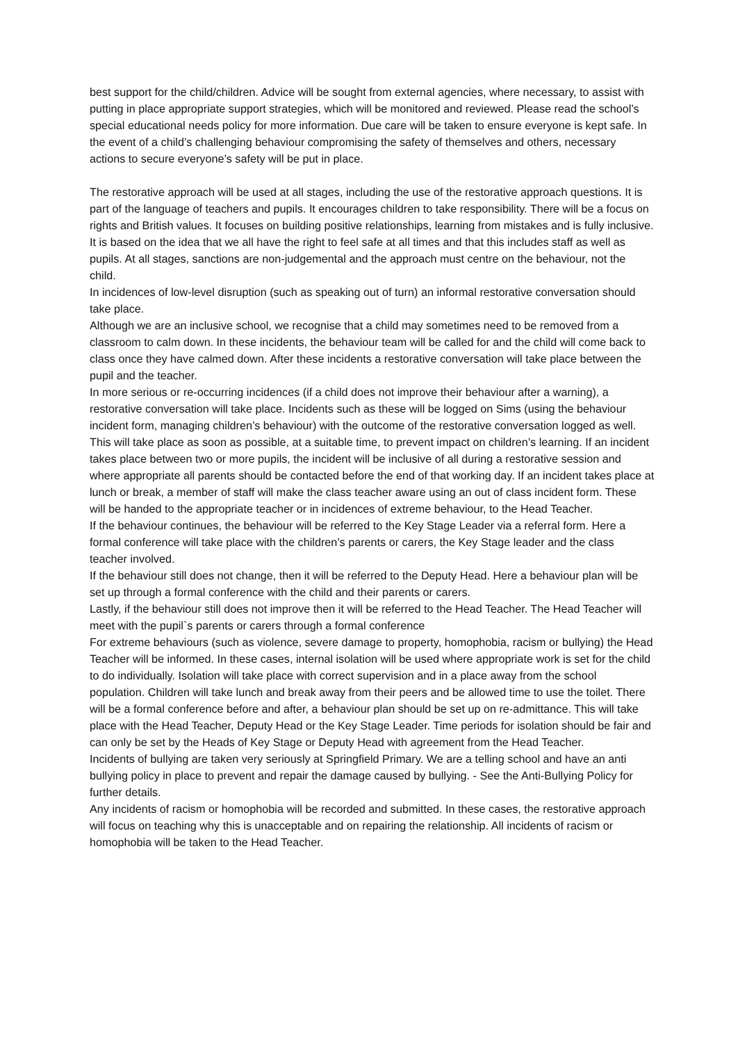best support for the child/children. Advice will be sought from external agencies, where necessary, to assist with putting in place appropriate support strategies, which will be monitored and reviewed. Please read the school’s special educational needs policy for more information. Due care will be taken to ensure everyone is kept safe. In the event of a child’s challenging behaviour compromising the safety of themselves and others, necessary actions to secure everyone’s safety will be put in place.
The restorative approach will be used at all stages, including the use of the restorative approach questions. It is part of the language of teachers and pupils. It encourages children to take responsibility. There will be a focus on rights and British values. It focuses on building positive relationships, learning from mistakes and is fully inclusive. It is based on the idea that we all have the right to feel safe at all times and that this includes staff as well as pupils. At all stages, sanctions are non-judgemental and the approach must centre on the behaviour, not the child.
In incidences of low-level disruption (such as speaking out of turn) an informal restorative conversation should take place.
Although we are an inclusive school, we recognise that a child may sometimes need to be removed from a classroom to calm down. In these incidents, the behaviour team will be called for and the child will come back to class once they have calmed down. After these incidents a restorative conversation will take place between the pupil and the teacher.
In more serious or re-occurring incidences (if a child does not improve their behaviour after a warning), a restorative conversation will take place. Incidents such as these will be logged on Sims (using the behaviour incident form, managing children’s behaviour) with the outcome of the restorative conversation logged as well. This will take place as soon as possible, at a suitable time, to prevent impact on children’s learning. If an incident takes place between two or more pupils, the incident will be inclusive of all during a restorative session and where appropriate all parents should be contacted before the end of that working day. If an incident takes place at lunch or break, a member of staff will make the class teacher aware using an out of class incident form. These will be handed to the appropriate teacher or in incidences of extreme behaviour, to the Head Teacher.
If the behaviour continues, the behaviour will be referred to the Key Stage Leader via a referral form. Here a formal conference will take place with the children’s parents or carers, the Key Stage leader and the class teacher involved.
If the behaviour still does not change, then it will be referred to the Deputy Head. Here a behaviour plan will be set up through a formal conference with the child and their parents or carers.
Lastly, if the behaviour still does not improve then it will be referred to the Head Teacher. The Head Teacher will meet with the pupil`s parents or carers through a formal conference
For extreme behaviours (such as violence, severe damage to property, homophobia, racism or bullying) the Head Teacher will be informed. In these cases, internal isolation will be used where appropriate work is set for the child to do individually. Isolation will take place with correct supervision and in a place away from the school population. Children will take lunch and break away from their peers and be allowed time to use the toilet. There will be a formal conference before and after, a behaviour plan should be set up on re-admittance. This will take place with the Head Teacher, Deputy Head or the Key Stage Leader. Time periods for isolation should be fair and can only be set by the Heads of Key Stage or Deputy Head with agreement from the Head Teacher.
Incidents of bullying are taken very seriously at Springfield Primary. We are a telling school and have an anti bullying policy in place to prevent and repair the damage caused by bullying. - See the Anti-Bullying Policy for further details.
Any incidents of racism or homophobia will be recorded and submitted. In these cases, the restorative approach will focus on teaching why this is unacceptable and on repairing the relationship. All incidents of racism or homophobia will be taken to the Head Teacher.